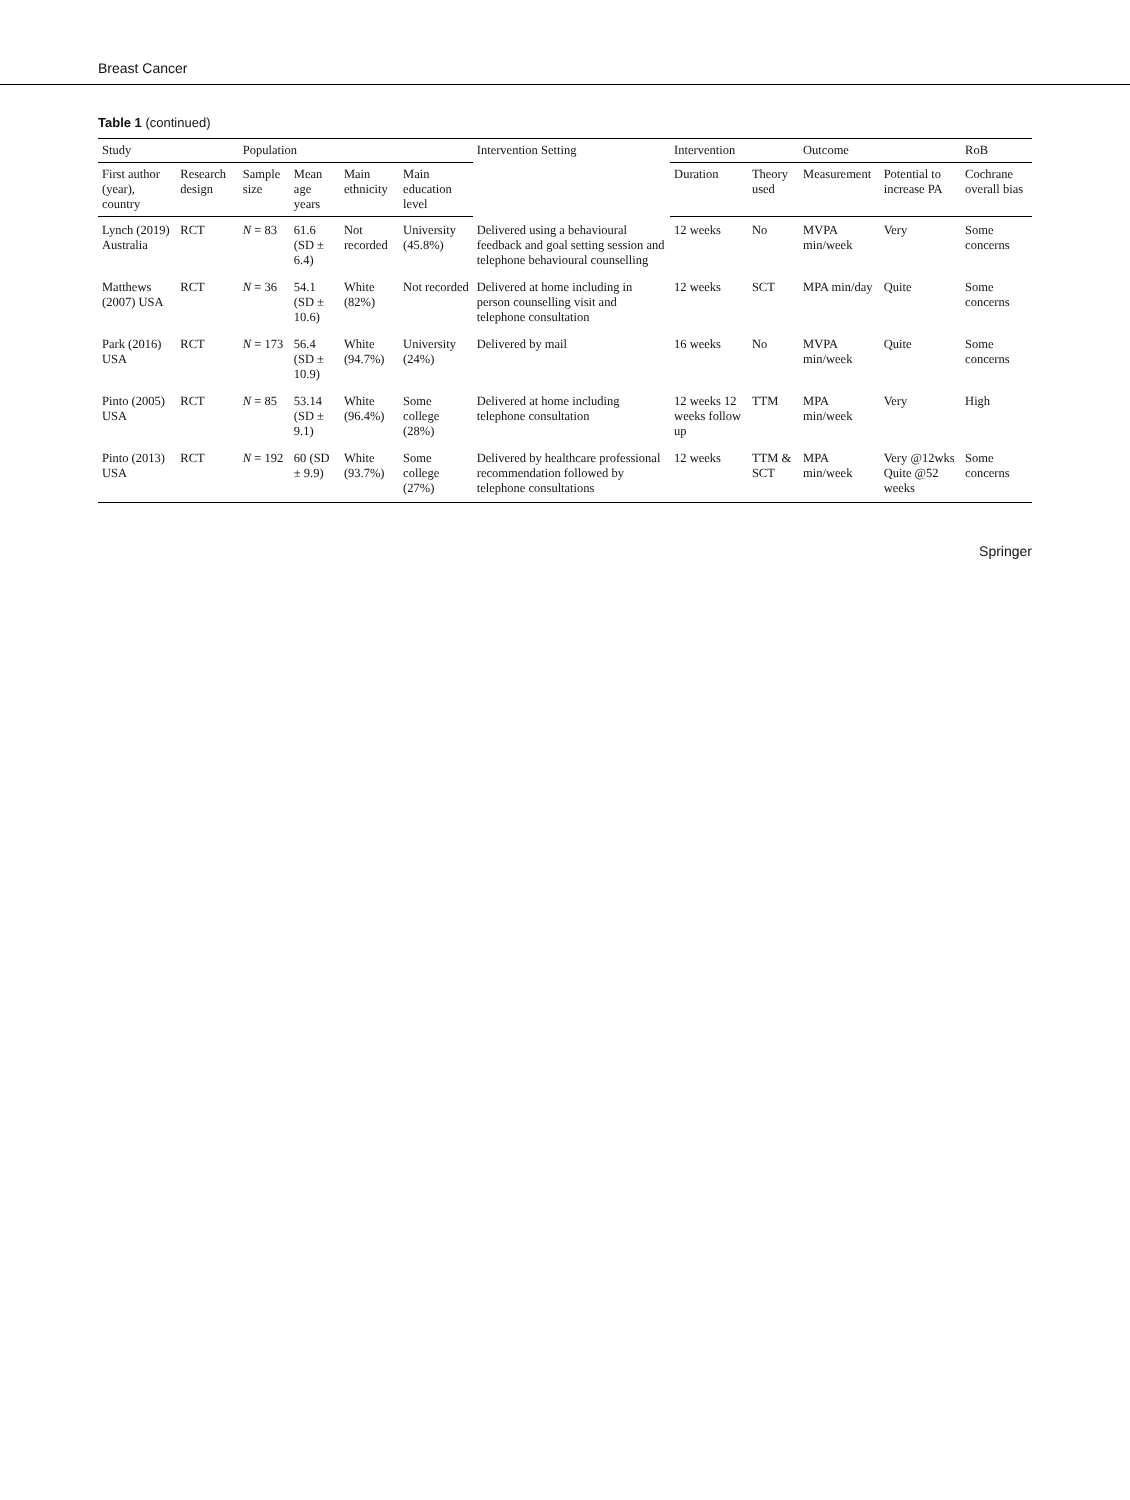Breast Cancer
Table 1 (continued)
| Study | | Population | | | | Intervention Setting | Intervention | | Outcome | | RoB |
| --- | --- | --- | --- | --- | --- | --- | --- | --- | --- | --- | --- |
| First author (year), country | Research design | Sample size | Mean age years | Main ethnicity | Main education level | | Duration | Theory used | Measurement | Potential to increase PA | Cochrane overall bias |
| Lynch (2019) Australia | RCT | N = 83 | 61.6 (SD ± 6.4) | Not recorded | University (45.8%) | Delivered using a behavioural feedback and goal setting session and telephone behavioural counselling | 12 weeks | No | MVPA min/week | Very | Some concerns |
| Matthews (2007) USA | RCT | N = 36 | 54.1 (SD ± 10.6) | White (82%) | Not recorded | Delivered at home including in person counselling visit and telephone consultation | 12 weeks | SCT | MPA min/day | Quite | Some concerns |
| Park (2016) USA | RCT | N = 173 | 56.4 (SD ± 10.9) | White (94.7%) | University (24%) | Delivered by mail | 16 weeks | No | MVPA min/week | Quite | Some concerns |
| Pinto (2005) USA | RCT | N = 85 | 53.14 (SD ± 9.1) | White (96.4%) | Some college (28%) | Delivered at home including telephone consultation | 12 weeks 12 weeks follow up | TTM | MPA min/week | Very | High |
| Pinto (2013) USA | RCT | N = 192 | 60 (SD ± 9.9) | White (93.7%) | Some college (27%) | Delivered by healthcare professional recommendation followed by telephone consultations | 12 weeks | TTM & SCT | MPA min/week | Very @12wks Quite @52 weeks | Some concerns |
Springer